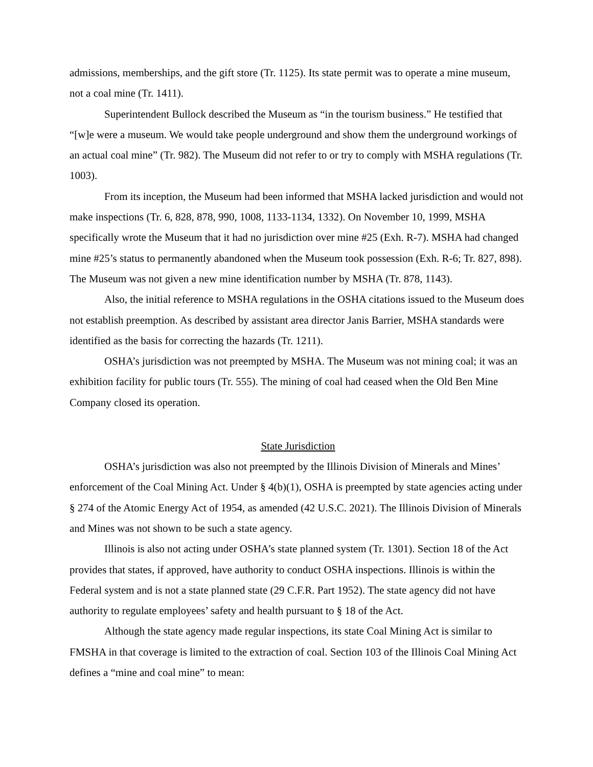admissions, memberships, and the gift store (Tr. 1125). Its state permit was to operate a mine museum, not a coal mine (Tr. 1411).
Superintendent Bullock described the Museum as “in the tourism business.” He testified that “[w]e were a museum. We would take people underground and show them the underground workings of an actual coal mine” (Tr. 982). The Museum did not refer to or try to comply with MSHA regulations (Tr. 1003).
From its inception, the Museum had been informed that MSHA lacked jurisdiction and would not make inspections (Tr. 6, 828, 878, 990, 1008, 1133-1134, 1332). On November 10, 1999, MSHA specifically wrote the Museum that it had no jurisdiction over mine #25 (Exh. R-7). MSHA had changed mine #25’s status to permanently abandoned when the Museum took possession (Exh. R-6; Tr. 827, 898). The Museum was not given a new mine identification number by MSHA (Tr. 878, 1143).
Also, the initial reference to MSHA regulations in the OSHA citations issued to the Museum does not establish preemption. As described by assistant area director Janis Barrier, MSHA standards were identified as the basis for correcting the hazards (Tr. 1211).
OSHA’s jurisdiction was not preempted by MSHA. The Museum was not mining coal; it was an exhibition facility for public tours (Tr. 555). The mining of coal had ceased when the Old Ben Mine Company closed its operation.
State Jurisdiction
OSHA’s jurisdiction was also not preempted by the Illinois Division of Minerals and Mines’ enforcement of the Coal Mining Act. Under § 4(b)(1), OSHA is preempted by state agencies acting under § 274 of the Atomic Energy Act of 1954, as amended (42 U.S.C. 2021). The Illinois Division of Minerals and Mines was not shown to be such a state agency.
Illinois is also not acting under OSHA’s state planned system (Tr. 1301). Section 18 of the Act provides that states, if approved, have authority to conduct OSHA inspections. Illinois is within the Federal system and is not a state planned state (29 C.F.R. Part 1952). The state agency did not have authority to regulate employees’ safety and health pursuant to § 18 of the Act.
Although the state agency made regular inspections, its state Coal Mining Act is similar to FMSHA in that coverage is limited to the extraction of coal. Section 103 of the Illinois Coal Mining Act defines a “mine and coal mine” to mean: